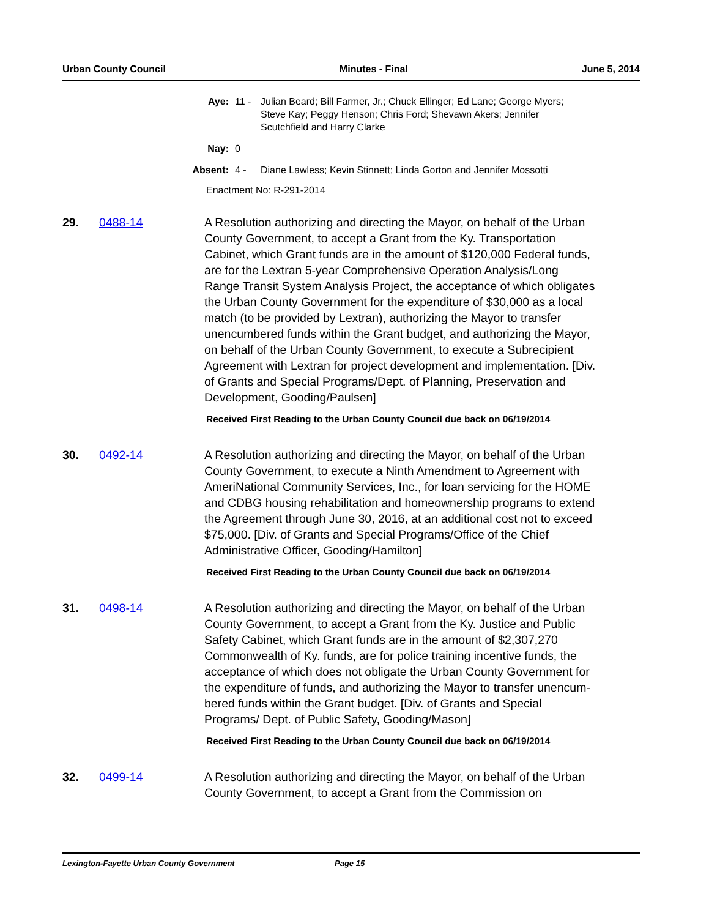Urban County Council Minutes - Final June 5, 2014
Aye: 11 - Julian Beard; Bill Farmer, Jr.; Chuck Ellinger; Ed Lane; George Myers; Steve Kay; Peggy Henson; Chris Ford; Shevawn Akers; Jennifer Scutchfield and Harry Clarke
Nay: 0
Absent: 4 - Diane Lawless; Kevin Stinnett; Linda Gorton and Jennifer Mossotti
Enactment No: R-291-2014
29. 0488-14 A Resolution authorizing and directing the Mayor, on behalf of the Urban County Government, to accept a Grant from the Ky. Transportation Cabinet, which Grant funds are in the amount of $120,000 Federal funds, are for the Lextran 5-year Comprehensive Operation Analysis/Long Range Transit System Analysis Project, the acceptance of which obligates the Urban County Government for the expenditure of $30,000 as a local match (to be provided by Lextran), authorizing the Mayor to transfer unencumbered funds within the Grant budget, and authorizing the Mayor, on behalf of the Urban County Government, to execute a Subrecipient Agreement with Lextran for project development and implementation. [Div. of Grants and Special Programs/Dept. of Planning, Preservation and Development, Gooding/Paulsen]
Received First Reading to the Urban County Council due back on 06/19/2014
30. 0492-14 A Resolution authorizing and directing the Mayor, on behalf of the Urban County Government, to execute a Ninth Amendment to Agreement with AmeriNational Community Services, Inc., for loan servicing for the HOME and CDBG housing rehabilitation and homeownership programs to extend the Agreement through June 30, 2016, at an additional cost not to exceed $75,000. [Div. of Grants and Special Programs/Office of the Chief Administrative Officer, Gooding/Hamilton]
Received First Reading to the Urban County Council due back on 06/19/2014
31. 0498-14 A Resolution authorizing and directing the Mayor, on behalf of the Urban County Government, to accept a Grant from the Ky. Justice and Public Safety Cabinet, which Grant funds are in the amount of $2,307,270 Commonwealth of Ky. funds, are for police training incentive funds, the acceptance of which does not obligate the Urban County Government for the expenditure of funds, and authorizing the Mayor to transfer unencum-bered funds within the Grant budget. [Div. of Grants and Special Programs/ Dept. of Public Safety, Gooding/Mason]
Received First Reading to the Urban County Council due back on 06/19/2014
32. 0499-14 A Resolution authorizing and directing the Mayor, on behalf of the Urban County Government, to accept a Grant from the Commission on
Lexington-Fayette Urban County Government Page 15